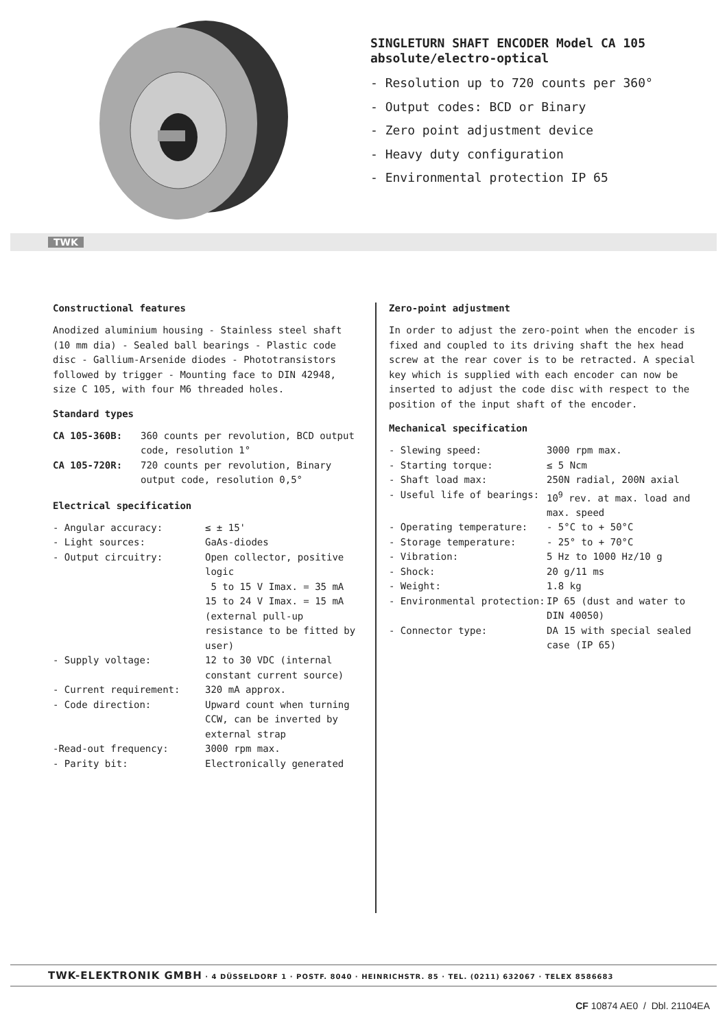SINGLETURN SHAFT ENCODER Model CA 105
absolute/electro-optical
- Resolution up to 720 counts per 360°
- Output codes: BCD or Binary
- Zero point adjustment device
- Heavy duty configuration
- Environmental protection IP 65
TWK
Constructional features
Anodized aluminium housing - Stainless steel shaft (10 mm dia) - Sealed ball bearings - Plastic code disc - Gallium-Arsenide diodes - Phototransistors followed by trigger - Mounting face to DIN 42948, size C 105, with four M6 threaded holes.
Standard types
| CA 105-360B: | 360 counts per revolution, BCD output code, resolution 1° |
| CA 105-720R: | 720 counts per revolution, Binary output code, resolution 0,5° |
Electrical specification
| - Angular accuracy: | ≤ ± 15' |
| - Light sources: | GaAs-diodes |
| - Output circuitry: | Open collector, positive logic 5 to 15 V Imax. = 35 mA 15 to 24 V Imax. = 15 mA (external pull-up resistance to be fitted by user) |
| - Supply voltage: | 12 to 30 VDC (internal constant current source) |
| - Current requirement: | 320 mA approx. |
| - Code direction: | Upward count when turning CCW, can be inverted by external strap |
| -Read-out frequency: | 3000 rpm max. |
| - Parity bit: | Electronically generated |
Zero-point adjustment
In order to adjust the zero-point when the encoder is fixed and coupled to its driving shaft the hex head screw at the rear cover is to be retracted. A special key which is supplied with each encoder can now be inserted to adjust the code disc with respect to the position of the input shaft of the encoder.
Mechanical specification
| - Slewing speed: | 3000 rpm max. |
| - Starting torque: | ≤ 5 Ncm |
| - Shaft load max: | 250N radial, 200N axial |
| - Useful life of bearings: | 10<sup>9</sup> rev. at max. load and max. speed |
| - Operating temperature: | - 5°C to + 50°C |
| - Storage temperature: | - 25° to + 70°C |
| - Vibration: | 5 Hz to 1000 Hz/10 g |
| - Shock: | 20 g/11 ms |
| - Weight: | 1.8 kg |
| - Environmental protection: | IP 65 (dust and water to DIN 40050) |
| - Connector type: | DA 15 with special sealed case (IP 65) |
TWK-ELEKTRONIK GMBH · 4 DÜSSELDORF 1 · POSTF. 8040 · HEINRICHSTR. 85 · TEL. (0211) 632067 · TELEX 8586683
CF 10874 AE0 / Dbl. 21104EA